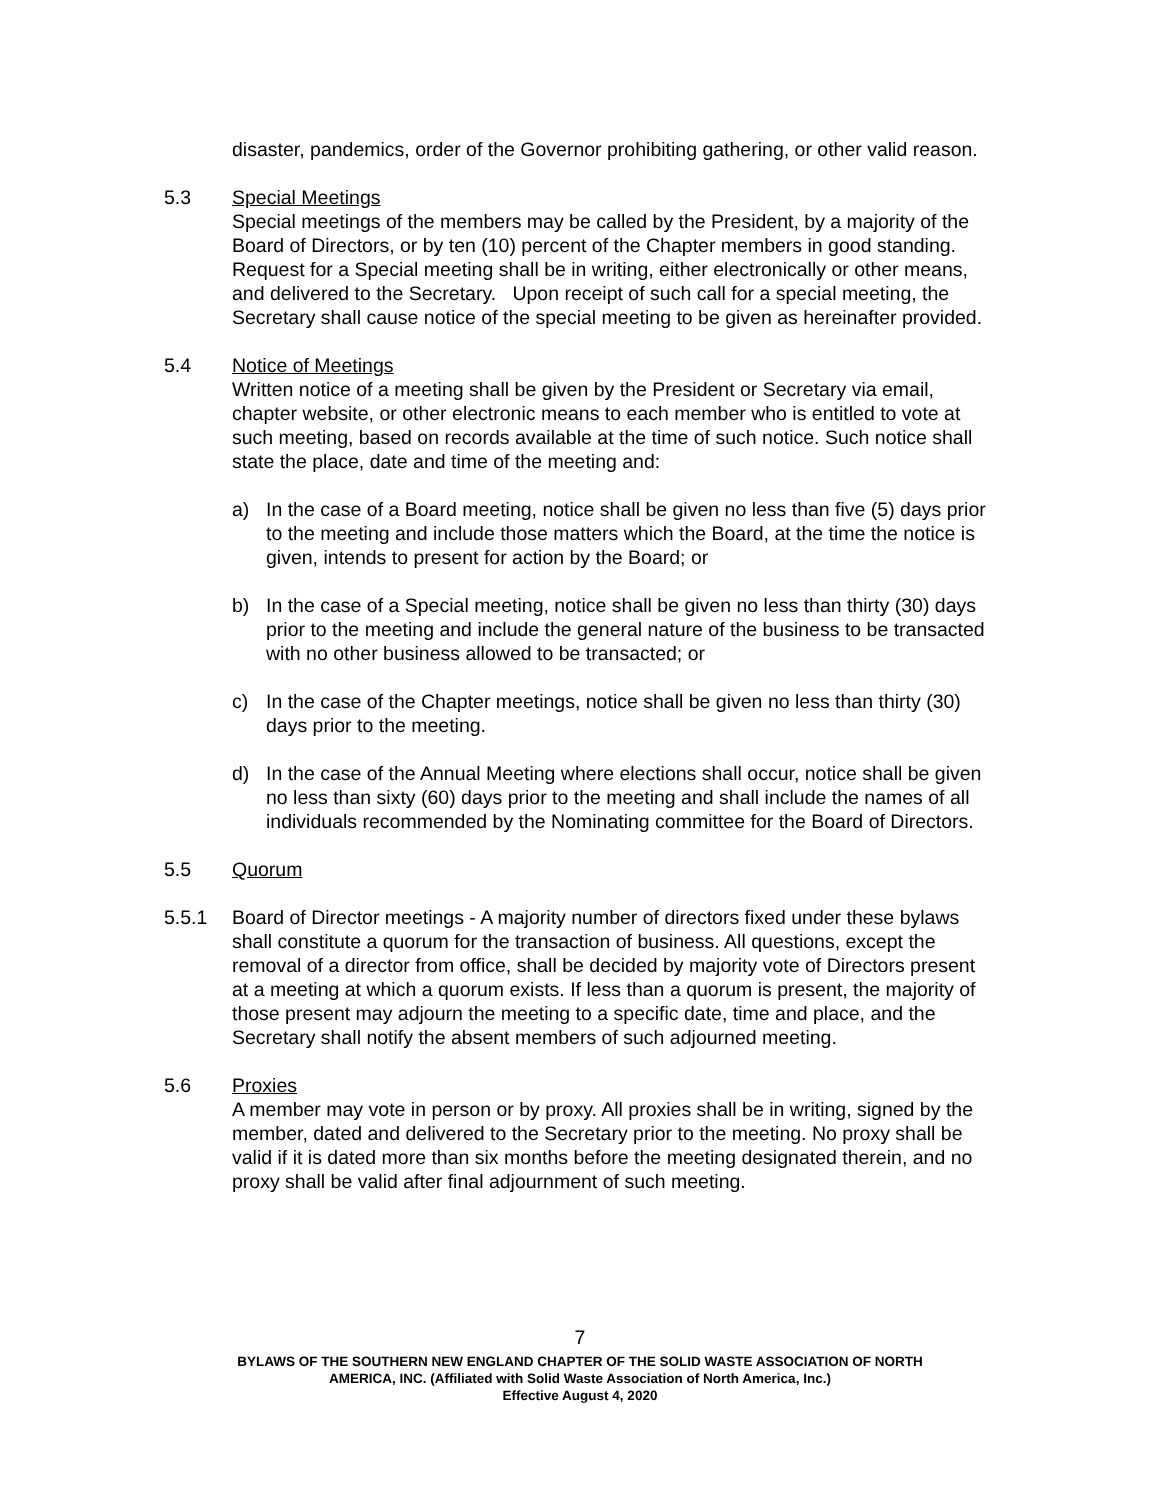disaster, pandemics, order of the Governor prohibiting gathering, or other valid reason.
5.3 Special Meetings
Special meetings of the members may be called by the President, by a majority of the Board of Directors, or by ten (10) percent of the Chapter members in good standing. Request for a Special meeting shall be in writing, either electronically or other means, and delivered to the Secretary. Upon receipt of such call for a special meeting, the Secretary shall cause notice of the special meeting to be given as hereinafter provided.
5.4 Notice of Meetings
Written notice of a meeting shall be given by the President or Secretary via email, chapter website, or other electronic means to each member who is entitled to vote at such meeting, based on records available at the time of such notice. Such notice shall state the place, date and time of the meeting and:
a) In the case of a Board meeting, notice shall be given no less than five (5) days prior to the meeting and include those matters which the Board, at the time the notice is given, intends to present for action by the Board; or
b) In the case of a Special meeting, notice shall be given no less than thirty (30) days prior to the meeting and include the general nature of the business to be transacted with no other business allowed to be transacted; or
c) In the case of the Chapter meetings, notice shall be given no less than thirty (30) days prior to the meeting.
d) In the case of the Annual Meeting where elections shall occur, notice shall be given no less than sixty (60) days prior to the meeting and shall include the names of all individuals recommended by the Nominating committee for the Board of Directors.
5.5 Quorum
5.5.1 Board of Director meetings - A majority number of directors fixed under these bylaws shall constitute a quorum for the transaction of business. All questions, except the removal of a director from office, shall be decided by majority vote of Directors present at a meeting at which a quorum exists. If less than a quorum is present, the majority of those present may adjourn the meeting to a specific date, time and place, and the Secretary shall notify the absent members of such adjourned meeting.
5.6 Proxies
A member may vote in person or by proxy. All proxies shall be in writing, signed by the member, dated and delivered to the Secretary prior to the meeting. No proxy shall be valid if it is dated more than six months before the meeting designated therein, and no proxy shall be valid after final adjournment of such meeting.
7
BYLAWS OF THE SOUTHERN NEW ENGLAND CHAPTER OF THE SOLID WASTE ASSOCIATION OF NORTH
AMERICA, INC. (Affiliated with Solid Waste Association of North America, Inc.)
Effective August 4, 2020